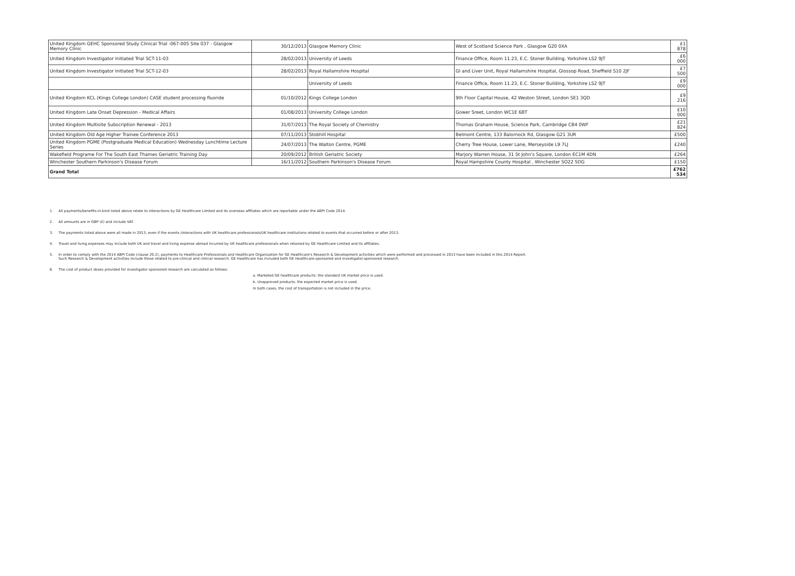| United Kingdom GEHC Sponsored Study Clinical Trial -067-005 Site 037 - Glasgow Memory Clinic | 30/12/2013 | Glasgow Memory Clinic | West of Scotland Science Park , Glasgow G20 0XA | £1 878 |
| United Kingdom Investigator Initiated Trial SCT-11-03 | 28/02/2013 | University of Leeds | Finance Office, Room 11.23, E.C. Stoner Building, Yorkshire LS2 9JT | £6 000 |
| United Kingdom Investigator Initiated Trial SCT-12-03 | 28/02/2013 | Royal Hallamshire Hospital | GI and Liver Unit, Royal Hallamshire Hospital, Glossop Road, Sheffield S10 2JF | £7 500 |
| | | University of Leeds | Finance Office, Room 11.23, E.C. Stoner Building, Yorkshire LS2 9JT | £9 000 |
| United Kingdom KCL (Kings College London) CASE student processing fluoride | 01/10/2012 | Kings College London | 9th Floor Capital House, 42 Weston Street, London SE1 3QD | £9 216 |
| United Kingdom Late Onset Depression - Medical Affairs | 01/08/2013 | University College London | Gower Sreet, London WC1E 6BT | £10 000 |
| United Kingdom Multisite Subscription Renewal - 2013 | 31/07/2013 | The Royal Society of Chemistry | Thomas Graham House, Science Park, Cambridge CB4 0WF | £21 824 |
| United Kingdom Old Age Higher Trainee Conference 2013 | 07/11/2013 | Stobhill Hospital | Belmont Centre, 133 Balornock Rd, Glasgow G21 3UR | £500 |
| United Kingdom PGME (Postgraduate Medical Education) Wednesday Lunchtime Lecture Series | 24/07/2013 | The Walton Centre, PGME | Cherry Tree House, Lower Lane, Merseyside L9 7LJ | £240 |
| Wakefield Programe For The South East Thames Geriatric Training Day | 20/09/2012 | British Geriatric Society | Marjory Warren House, 31 St John's Square, London EC1M 4DN | £264 |
| Winchester Southern Parkinson's Disease Forum | 16/11/2012 | Southern Parkinson's Disease Forum | Royal Hampshire County Hospital , Winchester SO22 5DG | £150 |
| Grand Total | | | | £762 534 |
1. All payments/benefits-in-kind listed above relate to interactions by GE Healthcare Limited and its overseas affiliates which are reportable under the ABPI Code 2014.
2. All amounts are in GBP (£) and include VAT.
3. The payments listed above were all made in 2013, even if the events /interactions with UK healthcare professionals/UK healthcare institutions related to events that occurred before or after 2013.
4. Travel and living expenses may include both UK and travel and living expense abroad incurred by UK healthcare professionals when retained by GE Healthcare Limited and its affiliates.
5. In order to comply with the 2014 ABPI Code (clause 20.2), payments to Healthcare Professionals and Healthcare Organization for GE Healthcare's Research & Development activities which were performed and processed in 2013 have been included in this 2014 Report.
Such Research & Development activities include those related to pre-clinical and clinical research. GE Healthcare has included both GE Healthcare-sponsored and investigator-sponsored research.
6. The cost of product doses provided for investigator sponsored research are calculated as follows:
a. Marketed GE healthcare products: the standard UK market price is used.
b. Unapproved products: the expected market price is used.
In both cases, the cost of transportation is not included in the price.